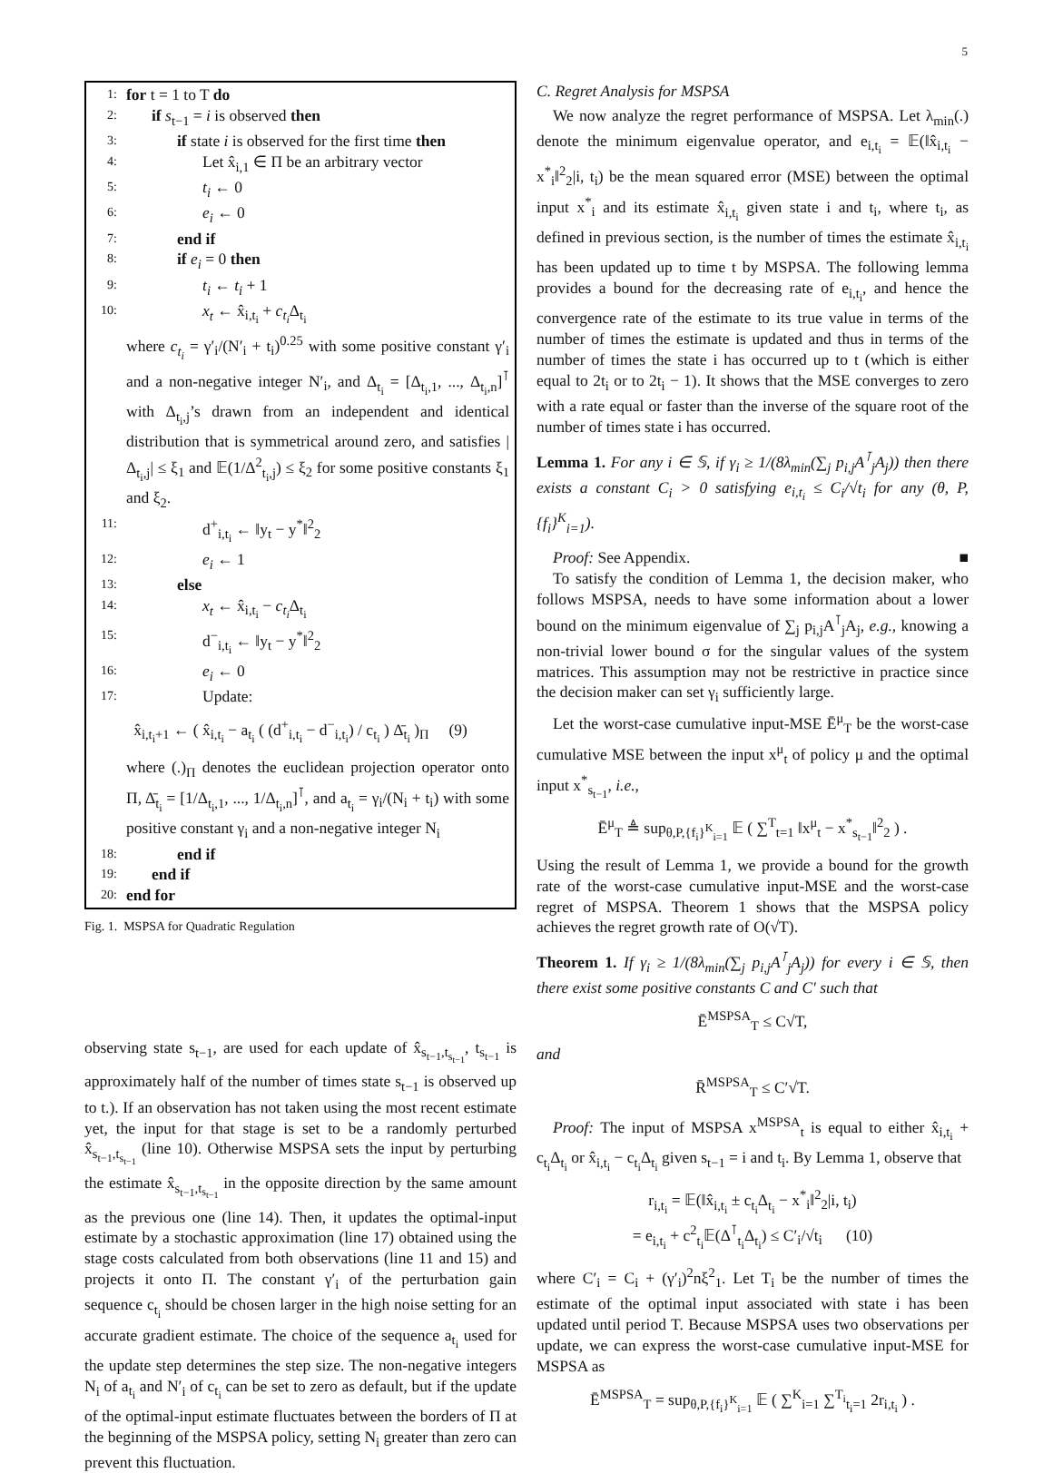5
1: for t = 1 to T do
2: if s<sub>t−1</sub> = i is observed then
3: if state i is observed for the first time then
4: Let x̂<sub>i,1</sub> ∈ Π be an arbitrary vector
5: t<sub>i</sub> ← 0
6: e<sub>i</sub> ← 0
7: end if
8: if e<sub>i</sub> = 0 then
9: t<sub>i</sub> ← t<sub>i</sub> + 1
10: x<sub>t</sub> ← x̂<sub>i,t<sub>i</sub></sub> + c<sub>t<sub>i</sub></sub> Δ<sub>t<sub>i</sub></sub>
where c<sub>t<sub>i</sub></sub> = γ′<sub>i</sub>/(N′<sub>i</sub> + t<sub>i</sub>)<sup>0.25</sup> with some positive constant γ′<sub>i</sub> and a non-negative integer N′<sub>i</sub>, and Δ<sub>t<sub>i</sub></sub> = [Δ<sub>t<sub>i</sub>,1</sub>, ..., Δ<sub>t<sub>i</sub>,n</sub>]<sup>⊺</sup> with Δ<sub>t<sub>i</sub>,j</sub>’s drawn from an independent and identical distribution that is symmetrical around zero, and satisfies |Δ<sub>t<sub>i</sub>,j</sub>| ≤ ξ<sub>1</sub> and 𝔼(1/Δ<sup>2</sup><sub>t<sub>i</sub>,j</sub>) ≤ ξ<sub>2</sub> for some positive constants ξ<sub>1</sub> and ξ<sub>2</sub>.
11: d<sup>+</sup><sub>i,t<sub>i</sub></sub> ← ‖y<sub>t</sub> − y<sup>*</sup>‖<sup>2</sup><sub>2</sub>
12: e<sub>i</sub> ← 1
13: else
14: x<sub>t</sub> ← x̂<sub>i,t<sub>i</sub></sub> − c<sub>t<sub>i</sub></sub> Δ<sub>t<sub>i</sub></sub>
15: d<sup>−</sup><sub>i,t<sub>i</sub></sub> ← ‖y<sub>t</sub> − y<sup>*</sup>‖<sup>2</sup><sub>2</sub>
16: e<sub>i</sub> ← 0
17: Update:
x̂<sub>i,t<sub>i</sub>+1</sub> ← ( x̂<sub>i,t<sub>i</sub></sub> − a<sub>t<sub>i</sub></sub> ( (d<sup>+</sup><sub>i,t<sub>i</sub></sub> − d<sup>−</sup><sub>i,t<sub>i</sub></sub>) / c<sub>t<sub>i</sub></sub> ) Δ̄<sub>t<sub>i</sub></sub> )<sub>Π</sub> (9)
where (.)<sub>Π</sub> denotes the euclidean projection operator onto Π, Δ̄<sub>t<sub>i</sub></sub> = [1/Δ<sub>t<sub>i</sub>,1</sub>, ..., 1/Δ<sub>t<sub>i</sub>,n</sub>]<sup>⊺</sup>, and a<sub>t<sub>i</sub></sub> = γ<sub>i</sub>/(N<sub>i</sub> + t<sub>i</sub>) with some positive constant γ<sub>i</sub> and a non-negative integer N<sub>i</sub>
18: end if
19: end if
20: end for
Fig. 1. MSPSA for Quadratic Regulation
observing state s<sub>t−1</sub>, are used for each update of x̂<sub>s<sub>t−1</sub>,t<sub>s<sub>t−1</sub></sub></sub>, t<sub>s<sub>t−1</sub></sub> is approximately half of the number of times state s<sub>t−1</sub> is observed up to t.). If an observation has not taken using the most recent estimate yet, the input for that stage is set to be a randomly perturbed x̂<sub>s<sub>t−1</sub>,t<sub>s<sub>t−1</sub></sub></sub> (line 10). Otherwise MSPSA sets the input by perturbing the estimate x̂<sub>s<sub>t−1</sub>,t<sub>s<sub>t−1</sub></sub></sub> in the opposite direction by the same amount as the previous one (line 14). Then, it updates the optimal-input estimate by a stochastic approximation (line 17) obtained using the stage costs calculated from both observations (line 11 and 15) and projects it onto Π. The constant γ′<sub>i</sub> of the perturbation gain sequence c<sub>t<sub>i</sub></sub> should be chosen larger in the high noise setting for an accurate gradient estimate. The choice of the sequence a<sub>t<sub>i</sub></sub> used for the update step determines the step size. The non-negative integers N<sub>i</sub> of a<sub>t<sub>i</sub></sub> and N′<sub>i</sub> of c<sub>t<sub>i</sub></sub> can be set to zero as default, but if the update of the optimal-input estimate fluctuates between the borders of Π at the beginning of the MSPSA policy, setting N<sub>i</sub> greater than zero can prevent this fluctuation.
C. Regret Analysis for MSPSA
We now analyze the regret performance of MSPSA. Let λ<sub>min</sub>(.) denote the minimum eigenvalue operator, and e<sub>i,t<sub>i</sub></sub> = 𝔼(‖x̂<sub>i,t<sub>i</sub></sub> − x<sup>*</sup><sub>i</sub>‖<sup>2</sup><sub>2</sub>|i, t<sub>i</sub>) be the mean squared error (MSE) between the optimal input x<sup>*</sup><sub>i</sub> and its estimate x̂<sub>i,t<sub>i</sub></sub> given state i and t<sub>i</sub>, where t<sub>i</sub>, as defined in previous section, is the number of times the estimate x̂<sub>i,t<sub>i</sub></sub> has been updated up to time t by MSPSA. The following lemma provides a bound for the decreasing rate of e<sub>i,t<sub>i</sub></sub>, and hence the convergence rate of the estimate to its true value in terms of the number of times the estimate is updated and thus in terms of the number of times the state i has occurred up to t (which is either equal to 2t<sub>i</sub> or to 2t<sub>i</sub> − 1). It shows that the MSE converges to zero with a rate equal or faster than the inverse of the square root of the number of times state i has occurred.
Lemma 1. For any i ∈ 𝕊, if γ<sub>i</sub> ≥ 1/(8λ<sub>min</sub>(∑<sub>j</sub> p<sub>i,j</sub>A<sup>⊺</sup><sub>j</sub>A<sub>j</sub>)) then there exists a constant C<sub>i</sub> > 0 satisfying e<sub>i,t<sub>i</sub></sub> ≤ C<sub>i</sub>/√t<sub>i</sub> for any (θ, P, {f<sub>i</sub>}<sup>K</sup><sub>i=1</sub>).
Proof: See Appendix. ■
To satisfy the condition of Lemma 1, the decision maker, who follows MSPSA, needs to have some information about a lower bound on the minimum eigenvalue of ∑<sub>j</sub> p<sub>i,j</sub>A<sup>⊺</sup><sub>j</sub>A<sub>j</sub>, e.g., knowing a non-trivial lower bound σ for the singular values of the system matrices. This assumption may not be restrictive in practice since the decision maker can set γ<sub>i</sub> sufficiently large.
Let the worst-case cumulative input-MSE Ē<sup>μ</sup><sub>T</sub> be the worst-case cumulative MSE between the input x<sup>μ</sup><sub>t</sub> of policy μ and the optimal input x<sup>*</sup><sub>s<sub>t−1</sub></sub>, i.e.,
Ē<sup>μ</sup><sub>T</sub> ≜ sup<sub>θ,P,{f<sub>i</sub>}<sup>K</sup><sub>i=1</sub></sub> 𝔼 ( ∑<sup>T</sup><sub>t=1</sub> ‖x<sup>μ</sup><sub>t</sub> − x<sup>*</sup><sub>s<sub>t−1</sub></sub>‖<sup>2</sup><sub>2</sub> ) .
Using the result of Lemma 1, we provide a bound for the growth rate of the worst-case cumulative input-MSE and the worst-case regret of MSPSA. Theorem 1 shows that the MSPSA policy achieves the regret growth rate of O(√T).
Theorem 1. If γ<sub>i</sub> ≥ 1/(8λ<sub>min</sub>(∑<sub>j</sub> p<sub>i,j</sub>A<sup>⊺</sup><sub>j</sub>A<sub>j</sub>)) for every i ∈ 𝕊, then there exist some positive constants C and C′ such that
Ē<sup>MSPSA</sup><sub>T</sub> ≤ C√T,
and
R̄<sup>MSPSA</sup><sub>T</sub> ≤ C′√T.
Proof: The input of MSPSA x<sup>MSPSA</sup><sub>t</sub> is equal to either x̂<sub>i,t<sub>i</sub></sub> + c<sub>t<sub>i</sub></sub>Δ<sub>t<sub>i</sub></sub> or x̂<sub>i,t<sub>i</sub></sub> − c<sub>t<sub>i</sub></sub>Δ<sub>t<sub>i</sub></sub> given s<sub>t−1</sub> = i and t<sub>i</sub>. By Lemma 1, observe that
r<sub>i,t<sub>i</sub></sub> = 𝔼(‖x̂<sub>i,t<sub>i</sub></sub> ± c<sub>t<sub>i</sub></sub>Δ<sub>t<sub>i</sub></sub> − x<sup>*</sup><sub>i</sub>‖<sup>2</sup><sub>2</sub>|i, t<sub>i</sub>)
= e<sub>i,t<sub>i</sub></sub> + c<sup>2</sup><sub>t<sub>i</sub></sub>𝔼(Δ<sup>⊺</sup><sub>t<sub>i</sub></sub>Δ<sub>t<sub>i</sub></sub>) ≤ C′<sub>i</sub>/√t<sub>i</sub> (10)
where C′<sub>i</sub> = C<sub>i</sub> + (γ′<sub>i</sub>)<sup>2</sup>nξ<sup>2</sup><sub>1</sub>. Let T<sub>i</sub> be the number of times the estimate of the optimal input associated with state i has been updated until period T. Because MSPSA uses two observations per update, we can express the worst-case cumulative input-MSE for MSPSA as
Ē<sup>MSPSA</sup><sub>T</sub> = sup<sub>θ,P,{f<sub>i</sub>}<sup>K</sup><sub>i=1</sub></sub> 𝔼 ( ∑<sup>K</sup><sub>i=1</sub> ∑<sup>T<sub>i</sub></sup><sub>t<sub>i</sub>=1</sub> 2r<sub>i,t<sub>i</sub></sub> ) .